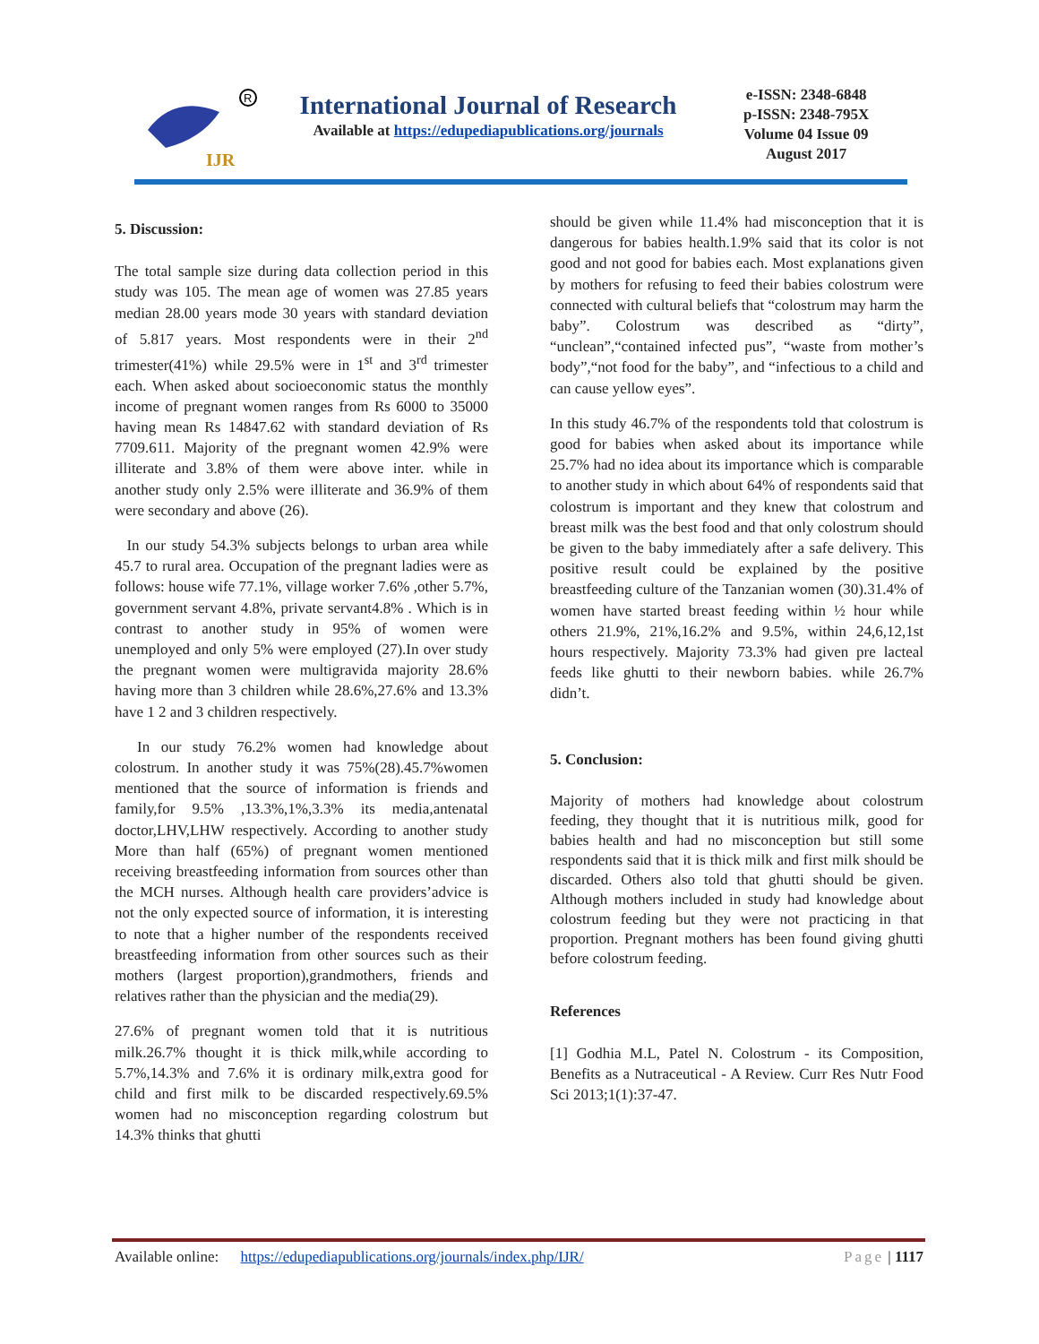IJR
R
International Journal of Research
Available at https://edupediapublications.org/journals
e-ISSN: 2348-6848
p-ISSN: 2348-795X
Volume 04 Issue 09
August 2017
5. Discussion:
The total sample size during data collection period in this study was 105. The mean age of women was 27.85 years median 28.00 years mode 30 years with standard deviation of 5.817 years. Most respondents were in their 2<sup>nd</sup> trimester(41%) while 29.5% were in 1<sup>st</sup> and 3<sup>rd</sup> trimester each. When asked about socioeconomic status the monthly income of pregnant women ranges from Rs 6000 to 35000 having mean Rs 14847.62 with standard deviation of Rs 7709.611. Majority of the pregnant women 42.9% were illiterate and 3.8% of them were above inter. while in another study only 2.5% were illiterate and 36.9% of them were secondary and above (26).
In our study 54.3% subjects belongs to urban area while 45.7 to rural area. Occupation of the pregnant ladies were as follows: house wife 77.1%, village worker 7.6% ,other 5.7%, government servant 4.8%, private servant4.8% . Which is in contrast to another study in 95% of women were unemployed and only 5% were employed (27).In over study the pregnant women were multigravida majority 28.6% having more than 3 children while 28.6%,27.6% and 13.3% have 1 2 and 3 children respectively.
In our study 76.2% women had knowledge about colostrum. In another study it was 75%(28).45.7%women mentioned that the source of information is friends and family,for 9.5% ,13.3%,1%,3.3% its media,antenatal doctor,LHV,LHW respectively. According to another study More than half (65%) of pregnant women mentioned receiving breastfeeding information from sources other than the MCH nurses. Although health care providers’advice is not the only expected source of information, it is interesting to note that a higher number of the respondents received breastfeeding information from other sources such as their mothers (largest proportion),grandmothers, friends and relatives rather than the physician and the media(29).
27.6% of pregnant women told that it is nutritious milk.26.7% thought it is thick milk,while according to 5.7%,14.3% and 7.6% it is ordinary milk,extra good for child and first milk to be discarded respectively.69.5% women had no misconception regarding colostrum but 14.3% thinks that ghutti
should be given while 11.4% had misconception that it is dangerous for babies health.1.9% said that its color is not good and not good for babies each. Most explanations given by mothers for refusing to feed their babies colostrum were connected with cultural beliefs that “colostrum may harm the baby”. Colostrum was described as “dirty”, “unclean”,“contained infected pus”, “waste from mother’s body”,“not food for the baby”, and “infectious to a child and can cause yellow eyes”.
In this study 46.7% of the respondents told that colostrum is good for babies when asked about its importance while 25.7% had no idea about its importance which is comparable to another study in which about 64% of respondents said that colostrum is important and they knew that colostrum and breast milk was the best food and that only colostrum should be given to the baby immediately after a safe delivery. This positive result could be explained by the positive breastfeeding culture of the Tanzanian women (30).31.4% of women have started breast feeding within ½ hour while others 21.9%, 21%,16.2% and 9.5%, within 24,6,12,1st hours respectively. Majority 73.3% had given pre lacteal feeds like ghutti to their newborn babies. while 26.7% didn’t.
5. Conclusion:
Majority of mothers had knowledge about colostrum feeding, they thought that it is nutritious milk, good for babies health and had no misconception but still some respondents said that it is thick milk and first milk should be discarded. Others also told that ghutti should be given. Although mothers included in study had knowledge about colostrum feeding but they were not practicing in that proportion. Pregnant mothers has been found giving ghutti before colostrum feeding.
References
[1] Godhia M.L, Patel N. Colostrum - its Composition, Benefits as a Nutraceutical - A Review. Curr Res Nutr Food Sci 2013;1(1):37-47.
Available online: https://edupediapublications.org/journals/index.php/IJR/ Page | 1117